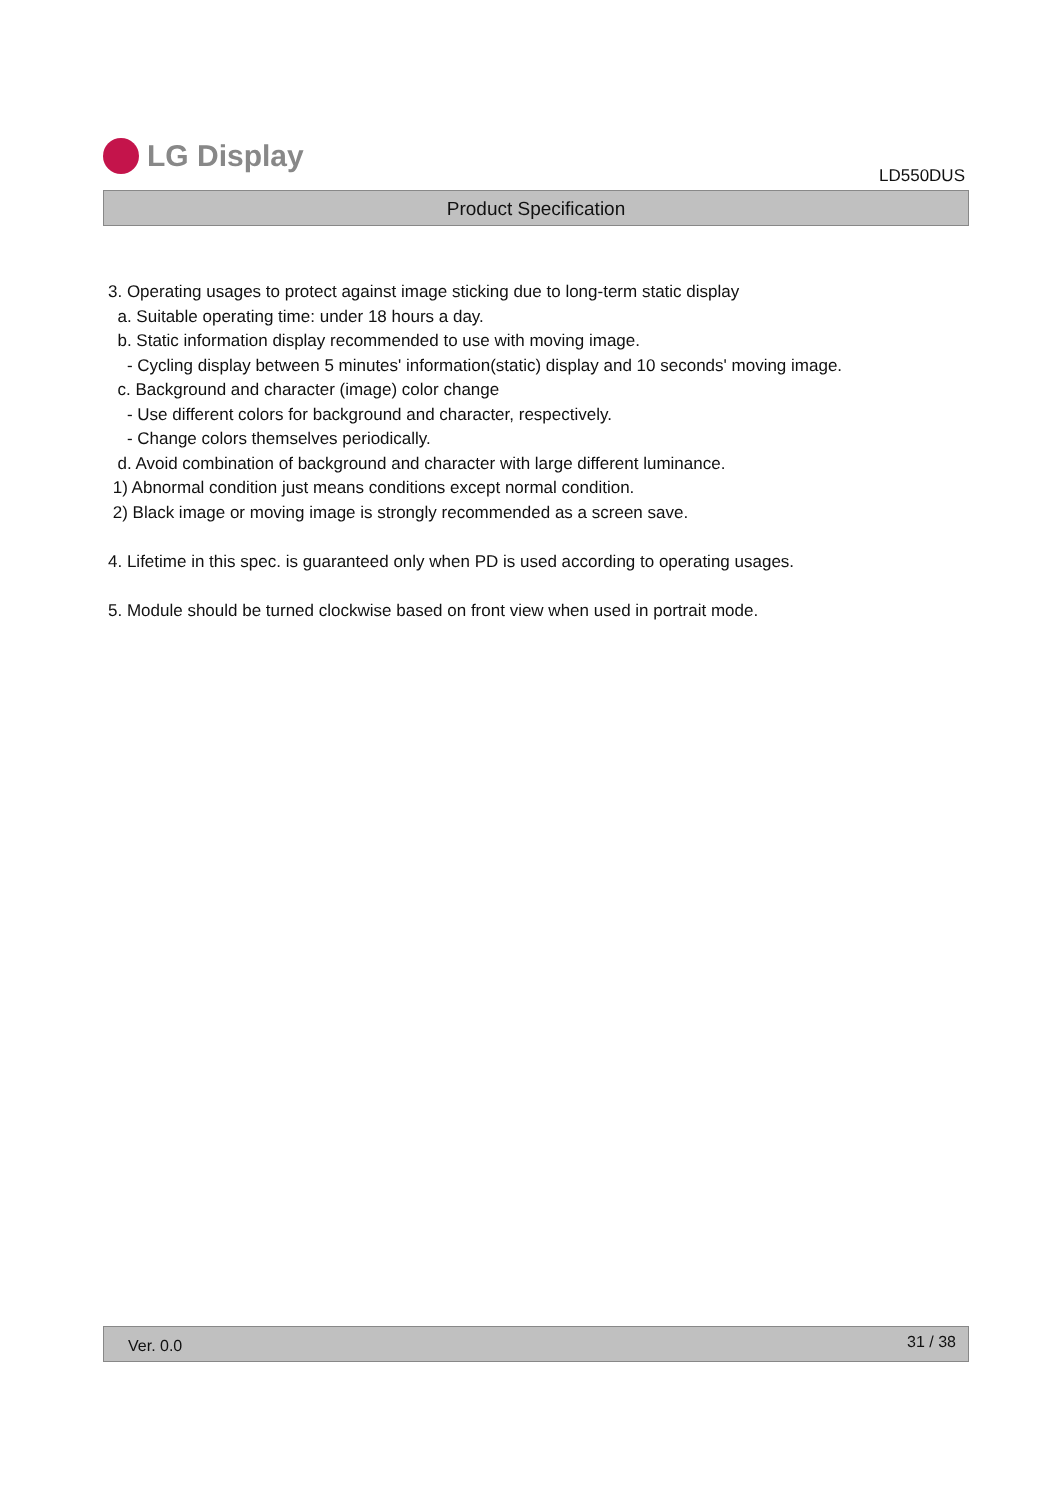LG Display
LD550DUS
Product Specification
3. Operating usages to protect against image sticking due to long-term static display
a. Suitable operating time: under 18 hours a day.
b. Static information display recommended to use with moving image.
- Cycling display between 5 minutes' information(static) display and 10 seconds' moving image.
c. Background and character (image) color change
- Use different colors for background and character, respectively.
- Change colors themselves periodically.
d. Avoid combination of background and character with large different luminance.
1) Abnormal condition just means conditions except normal condition.
2) Black image or moving image is strongly recommended as a screen save.
4. Lifetime in this spec. is guaranteed only when PD is used according to operating usages.
5. Module should be turned clockwise based on front view when used in portrait mode.
Ver. 0.0 31 / 38